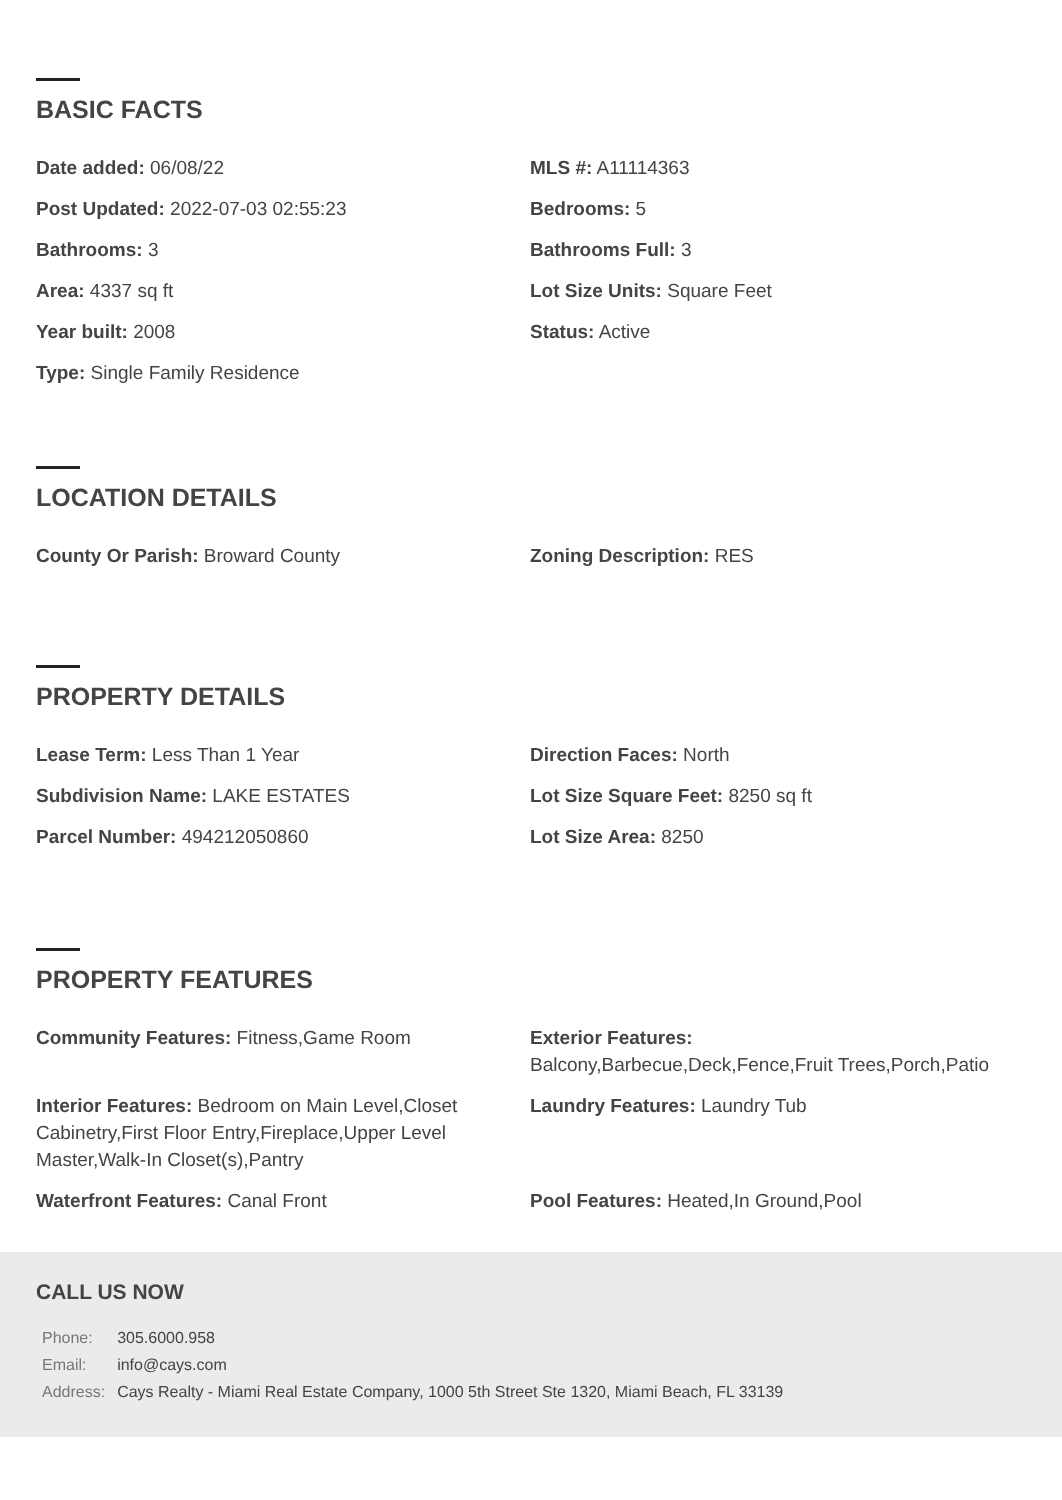BASIC FACTS
Date added: 06/08/22
MLS #: A11114363
Post Updated: 2022-07-03 02:55:23
Bedrooms: 5
Bathrooms: 3
Bathrooms Full: 3
Area: 4337 sq ft
Lot Size Units: Square Feet
Year built: 2008
Status: Active
Type: Single Family Residence
LOCATION DETAILS
County Or Parish: Broward County
Zoning Description: RES
PROPERTY DETAILS
Lease Term: Less Than 1 Year
Direction Faces: North
Subdivision Name: LAKE ESTATES
Lot Size Square Feet: 8250 sq ft
Parcel Number: 494212050860
Lot Size Area: 8250
PROPERTY FEATURES
Community Features: Fitness,Game Room
Exterior Features:
Balcony,Barbecue,Deck,Fence,Fruit Trees,Porch,Patio
Interior Features: Bedroom on Main Level,Closet Cabinetry,First Floor Entry,Fireplace,Upper Level Master,Walk-In Closet(s),Pantry
Laundry Features: Laundry Tub
Waterfront Features: Canal Front
Pool Features: Heated,In Ground,Pool
CALL US NOW
| Phone: | 305.6000.958 |
| Email: | info@cays.com |
| Address: | Cays Realty - Miami Real Estate Company, 1000 5th Street Ste 1320, Miami Beach, FL 33139 |